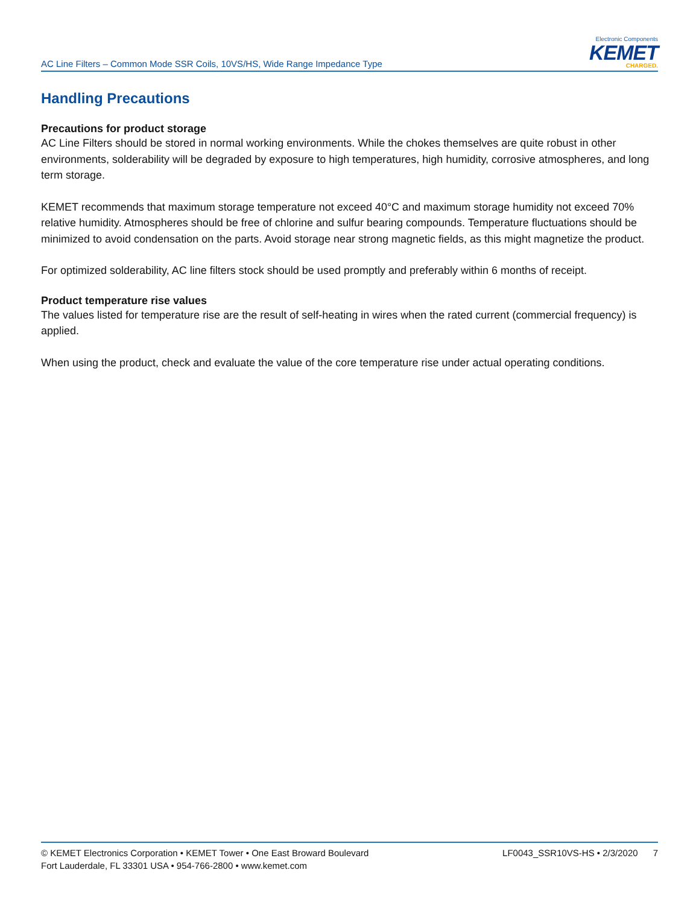AC Line Filters – Common Mode SSR Coils, 10VS/HS, Wide Range Impedance Type
Electronic Components
KEMET
CHARGED.
Handling Precautions
Precautions for product storage
AC Line Filters should be stored in normal working environments. While the chokes themselves are quite robust in other environments, solderability will be degraded by exposure to high temperatures, high humidity, corrosive atmospheres, and long term storage.
KEMET recommends that maximum storage temperature not exceed 40°C and maximum storage humidity not exceed 70% relative humidity. Atmospheres should be free of chlorine and sulfur bearing compounds. Temperature fluctuations should be minimized to avoid condensation on the parts. Avoid storage near strong magnetic fields, as this might magnetize the product.
For optimized solderability, AC line filters stock should be used promptly and preferably within 6 months of receipt.
Product temperature rise values
The values listed for temperature rise are the result of self-heating in wires when the rated current (commercial frequency) is applied.
When using the product, check and evaluate the value of the core temperature rise under actual operating conditions.
© KEMET Electronics Corporation • KEMET Tower • One East Broward Boulevard
Fort Lauderdale, FL 33301 USA • 954-766-2800 • www.kemet.com
LF0043_SSR10VS-HS • 2/3/2020 7